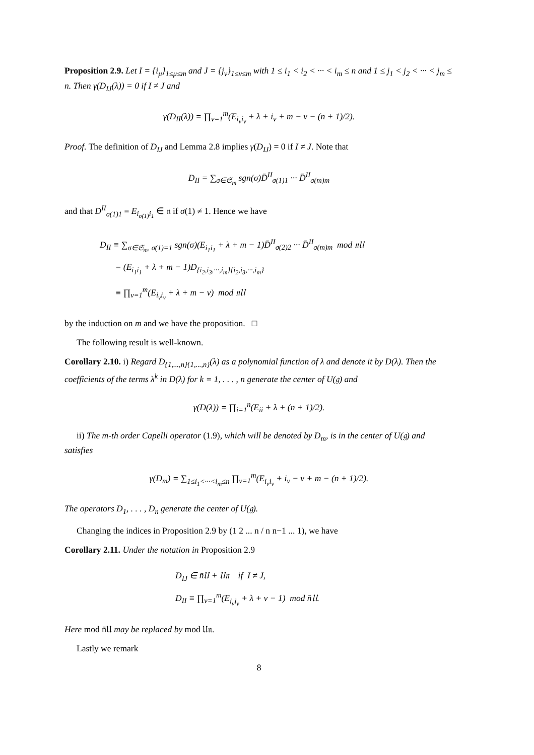Proposition 2.9. Let I = {i<sub>μ</sub>}<sub>1≤μ≤m</sub> and J = {j<sub>ν</sub>}<sub>1≤ν≤m</sub> with 1 ≤ i<sub>1</sub> < i<sub>2</sub> < ··· < i<sub>m</sub> ≤ n and 1 ≤ j<sub>1</sub> < j<sub>2</sub> < ··· < j<sub>m</sub> ≤ n. Then γ(D<sub>IJ</sub>(λ)) = 0 if I ≠ J and
γ(D<sub>II</sub>(λ)) = ∏<sub>ν=1</sub><sup>m</sup>(E<sub>i<sub>ν</sub>i<sub>ν</sub></sub> + λ + i<sub>ν</sub> + m − ν − (n + 1)/2).
Proof. The definition of D<sub>IJ</sub> and Lemma 2.8 implies γ(D<sub>IJ</sub>) = 0 if I ≠ J. Note that
D<sub>II</sub> = ∑<sub>σ∈𝔖<sub>m</sub></sub> sgn(σ)D̄<sup>II</sup><sub>σ(1)1</sub> ··· D̄<sup>II</sup><sub>σ(m)m</sub>
and that D<sup>II</sup><sub>σ(1)1</sub> = E<sub>i<sub>σ(1)</sub>i<sub>1</sub></sub> ∈ 𝔫 if σ(1) ≠ 1. Hence we have
D<sub>II</sub> ≡ ∑<sub>σ∈𝔖<sub>m</sub>, σ(1)=1</sub> sgn(σ)(E<sub>i<sub>1</sub>i<sub>1</sub></sub> + λ + m − 1)D̄<sup>II</sup><sub>σ(2)2</sub> ··· D̄<sup>II</sup><sub>σ(m)m</sub> mod 𝔫𝔘
= (E<sub>i<sub>1</sub>i<sub>1</sub></sub> + λ + m − 1)D<sub>{i<sub>2</sub>,i<sub>3</sub>,···,i<sub>m</sub>}{i<sub>2</sub>,i<sub>3</sub>,···,i<sub>m</sub>}</sub>
≡ ∏<sub>ν=1</sub><sup>m</sup>(E<sub>i<sub>ν</sub>i<sub>ν</sub></sub> + λ + m − ν) mod 𝔫𝔘
by the induction on m and we have the proposition. □
The following result is well-known.
Corollary 2.10. i) Regard D<sub>{1,...,n}{1,...,n}</sub>(λ) as a polynomial function of λ and denote it by D(λ). Then the coefficients of the terms λ<sup>k</sup> in D(λ) for k = 1, . . . , n generate the center of U(𝔤) and
γ(D(λ)) = ∏<sub>i=1</sub><sup>n</sup>(E<sub>ii</sub> + λ + (n + 1)/2).
ii) The m-th order Capelli operator (1.9), which will be denoted by D<sub>m</sub>, is in the center of U(𝔤) and satisfies
γ(D<sub>m</sub>) = ∑<sub>1≤i<sub>1</sub><···<i<sub>m</sub>≤n</sub> ∏<sub>ν=1</sub><sup>m</sup>(E<sub>i<sub>ν</sub>i<sub>ν</sub></sub> + i<sub>ν</sub> − ν + m − (n + 1)/2).
The operators D<sub>1</sub>, . . . , D<sub>n</sub> generate the center of U(𝔤).
Changing the indices in Proposition 2.9 by (1 2 ... n / n n−1 ... 1), we have
Corollary 2.11. Under the notation in Proposition 2.9
D<sub>IJ</sub> ∈ n̄𝔘 + 𝔘𝔫 if I ≠ J,
D<sub>II</sub> ≡ ∏<sub>ν=1</sub><sup>m</sup>(E<sub>i<sub>ν</sub>i<sub>ν</sub></sub> + λ + ν − 1) mod n̄𝔘.
Here mod n̄𝔘 may be replaced by mod 𝔘𝔫.
Lastly we remark
8